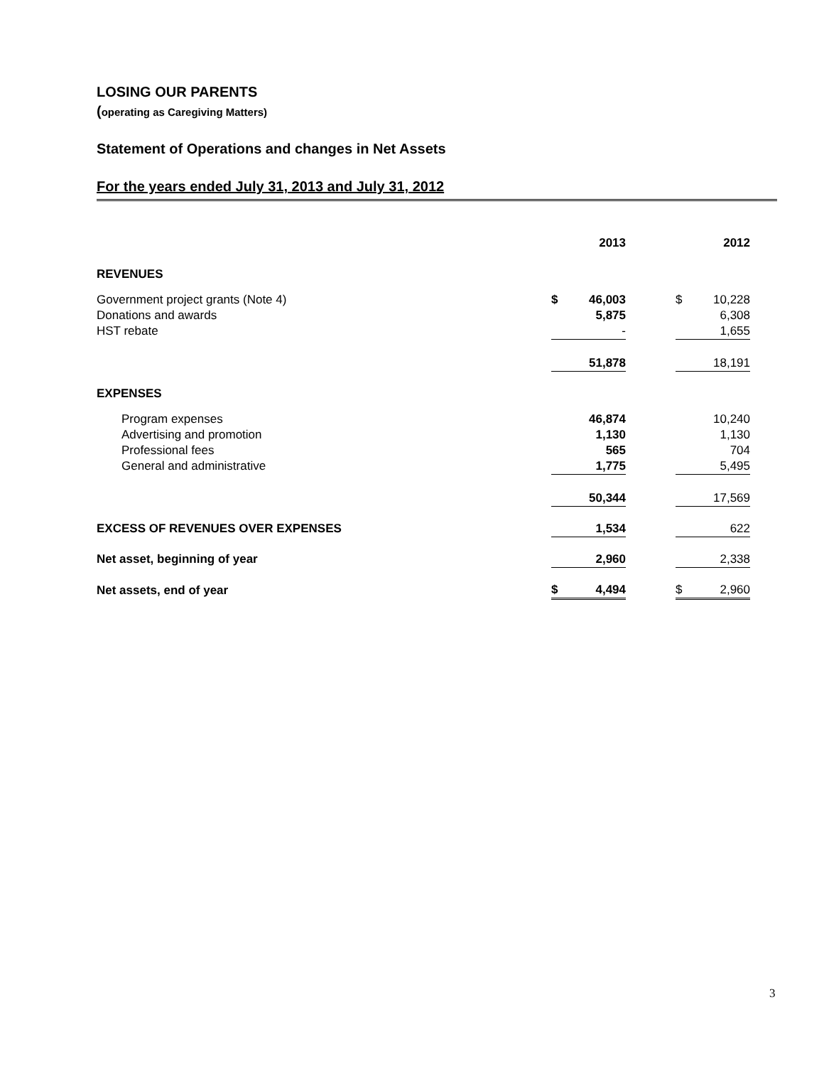LOSING OUR PARENTS
(operating as Caregiving Matters)
Statement of Operations and changes in Net Assets
For the years ended July 31, 2013 and July 31, 2012
| | | 2013 | | | 2012 |
| --- | --- | --- | --- | --- | --- |
| REVENUES | | | | | |
| Government project grants (Note 4) | $ | 46,003 | | $ | 10,228 |
| Donations and awards | | 5,875 | | | 6,308 |
| HST rebate | | - | | | 1,655 |
| | | 51,878 | | | 18,191 |
| EXPENSES | | | | | |
| Program expenses | | 46,874 | | | 10,240 |
| Advertising and promotion | | 1,130 | | | 1,130 |
| Professional fees | | 565 | | | 704 |
| General and administrative | | 1,775 | | | 5,495 |
| | | 50,344 | | | 17,569 |
| EXCESS OF REVENUES OVER EXPENSES | | 1,534 | | | 622 |
| Net asset, beginning of year | | 2,960 | | | 2,338 |
| Net assets, end of year | $ | 4,494 | | $ | 2,960 |
3